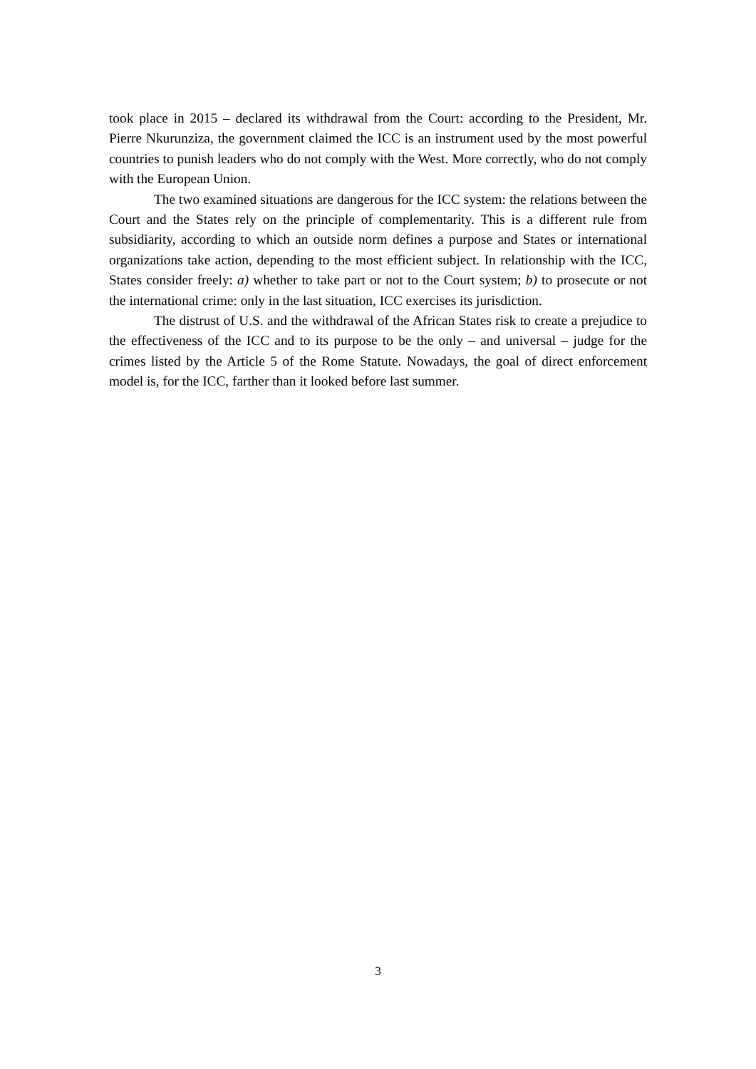took place in 2015 – declared its withdrawal from the Court: according to the President, Mr. Pierre Nkurunziza, the government claimed the ICC is an instrument used by the most powerful countries to punish leaders who do not comply with the West. More correctly, who do not comply with the European Union.
The two examined situations are dangerous for the ICC system: the relations between the Court and the States rely on the principle of complementarity. This is a different rule from subsidiarity, according to which an outside norm defines a purpose and States or international organizations take action, depending to the most efficient subject. In relationship with the ICC, States consider freely: a) whether to take part or not to the Court system; b) to prosecute or not the international crime: only in the last situation, ICC exercises its jurisdiction.
The distrust of U.S. and the withdrawal of the African States risk to create a prejudice to the effectiveness of the ICC and to its purpose to be the only – and universal – judge for the crimes listed by the Article 5 of the Rome Statute. Nowadays, the goal of direct enforcement model is, for the ICC, farther than it looked before last summer.
3